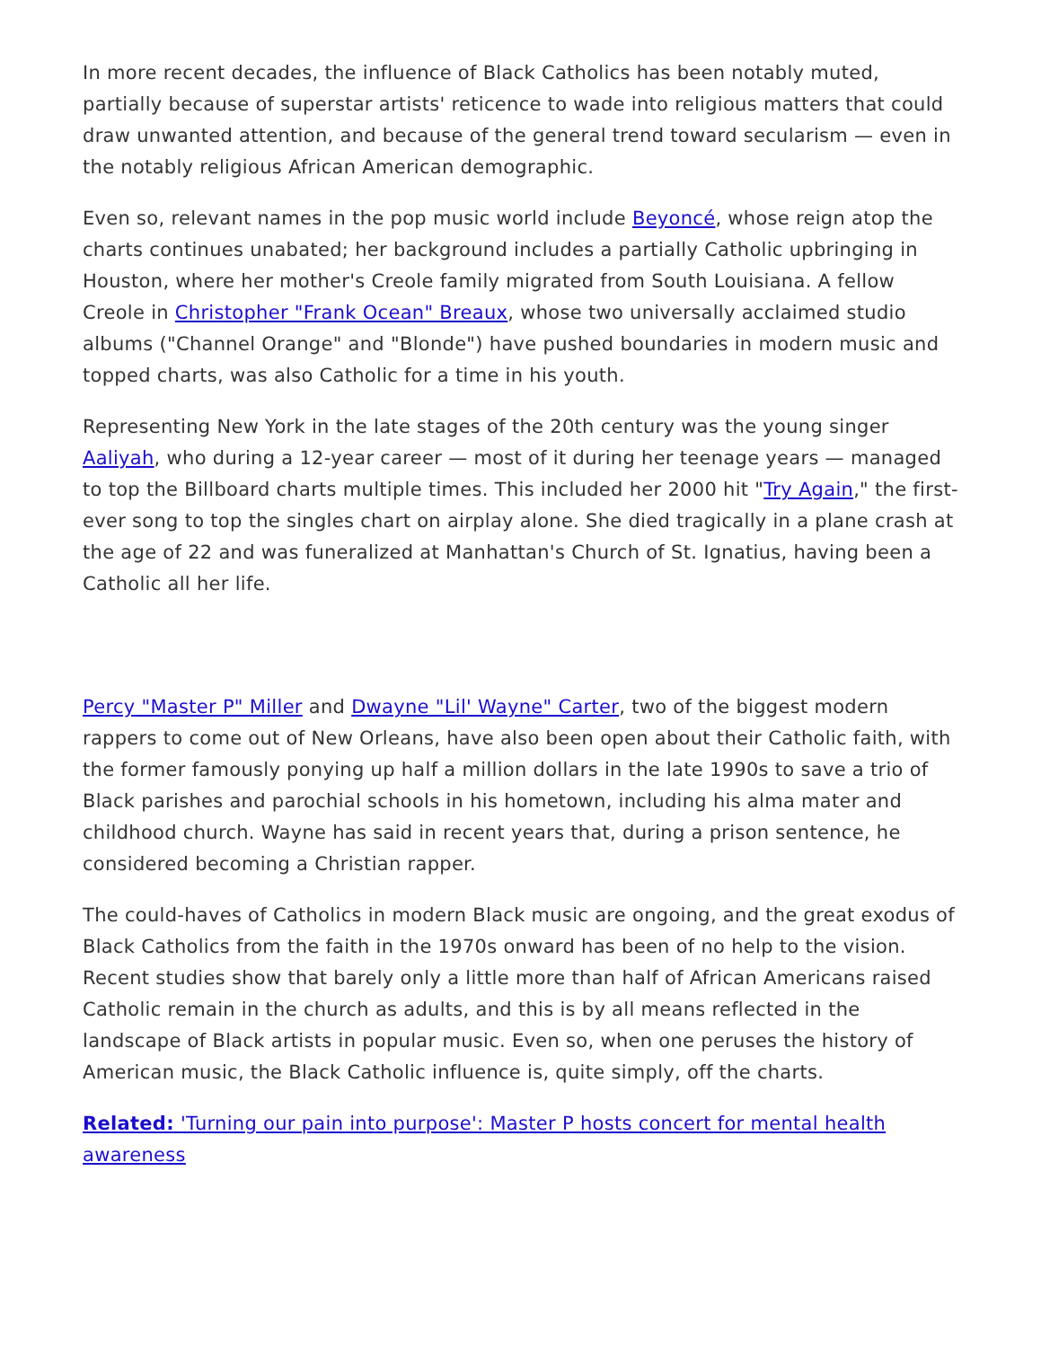In more recent decades, the influence of Black Catholics has been notably muted, partially because of superstar artists' reticence to wade into religious matters that could draw unwanted attention, and because of the general trend toward secularism — even in the notably religious African American demographic.
Even so, relevant names in the pop music world include Beyoncé, whose reign atop the charts continues unabated; her background includes a partially Catholic upbringing in Houston, where her mother's Creole family migrated from South Louisiana. A fellow Creole in Christopher "Frank Ocean" Breaux, whose two universally acclaimed studio albums ("Channel Orange" and "Blonde") have pushed boundaries in modern music and topped charts, was also Catholic for a time in his youth.
Representing New York in the late stages of the 20th century was the young singer Aaliyah, who during a 12-year career — most of it during her teenage years — managed to top the Billboard charts multiple times. This included her 2000 hit "Try Again," the first-ever song to top the singles chart on airplay alone. She died tragically in a plane crash at the age of 22 and was funeralized at Manhattan's Church of St. Ignatius, having been a Catholic all her life.
Percy "Master P" Miller and Dwayne "Lil' Wayne" Carter, two of the biggest modern rappers to come out of New Orleans, have also been open about their Catholic faith, with the former famously ponying up half a million dollars in the late 1990s to save a trio of Black parishes and parochial schools in his hometown, including his alma mater and childhood church. Wayne has said in recent years that, during a prison sentence, he considered becoming a Christian rapper.
The could-haves of Catholics in modern Black music are ongoing, and the great exodus of Black Catholics from the faith in the 1970s onward has been of no help to the vision. Recent studies show that barely only a little more than half of African Americans raised Catholic remain in the church as adults, and this is by all means reflected in the landscape of Black artists in popular music. Even so, when one peruses the history of American music, the Black Catholic influence is, quite simply, off the charts.
Related: 'Turning our pain into purpose': Master P hosts concert for mental health awareness